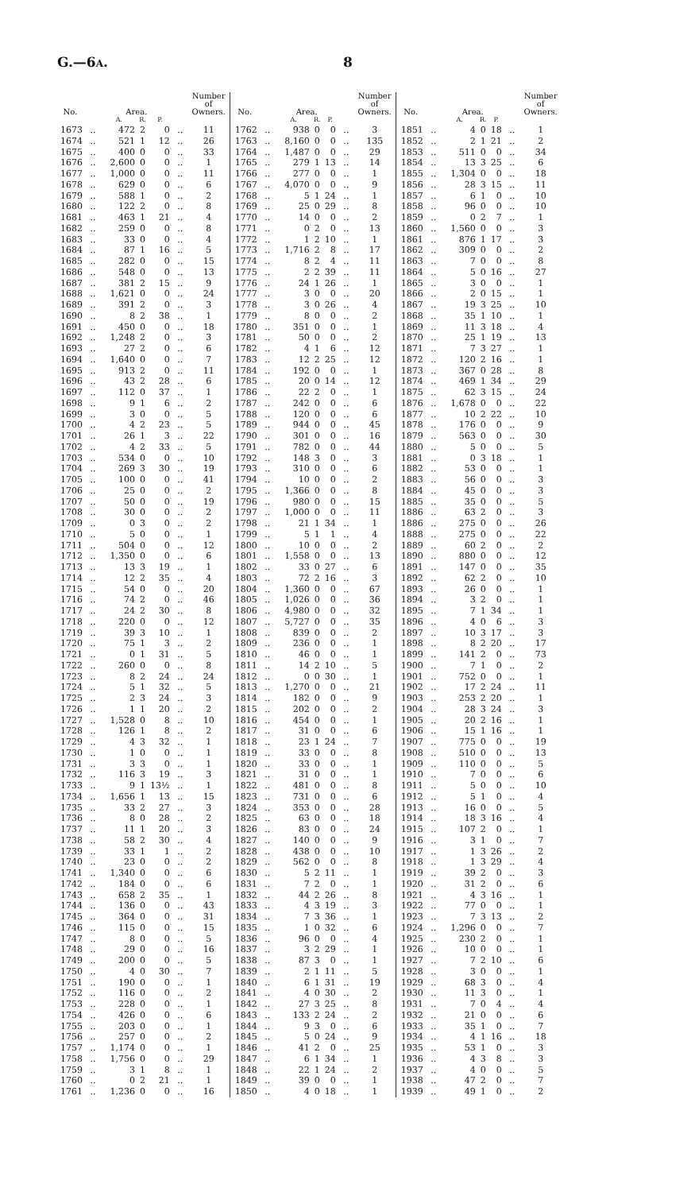G.—6A. 8
| No. | | Area. | | | | Number of Owners. | No. | | Area. | | | | Number of Owners. | No. | | Area. | | | | Number of Owners. |
| --- | --- | --- | --- | --- | --- | --- | --- | --- | --- | --- | --- | --- | --- | --- | --- | --- | --- | --- | --- | --- |
| | | A. | R. | P. | | | | | A. | R. | P. | | | | | A. | R. | P. | | |
| 1673 | .. | 472 | 2 | 0 | .. | 11 | 1762 | .. | 938 | 0 | 0 | .. | 3 | 1851 | .. | 4 | 0 | 18 | .. | 1 |
| 1674 | .. | 521 | 1 | 12 | .. | 26 | 1763 | .. | 8,160 | 0 | 0 | .. | 135 | 1852 | .. | 2 | 1 | 21 | .. | 2 |
| 1675 | .. | 400 | 0 | 0 | .. | 33 | 1764 | .. | 1,487 | 0 | 0 | .. | 29 | 1853 | .. | 511 | 0 | 0 | .. | 34 |
| 1676 | .. | 2,600 | 0 | 0 | .. | 1 | 1765 | .. | 279 | 1 | 13 | .. | 14 | 1854 | .. | 13 | 3 | 25 | .. | 6 |
| 1677 | .. | 1,000 | 0 | 0 | .. | 11 | 1766 | .. | 277 | 0 | 0 | .. | 1 | 1855 | .. | 1,304 | 0 | 0 | .. | 18 |
| 1678 | .. | 629 | 0 | 0 | .. | 6 | 1767 | .. | 4,070 | 0 | 0 | .. | 9 | 1856 | .. | 28 | 3 | 15 | .. | 11 |
| 1679 | .. | 588 | 1 | 0 | .. | 2 | 1768 | .. | 5 | 1 | 24 | .. | 1 | 1857 | .. | 6 | 1 | 0 | .. | 10 |
| 1680 | .. | 122 | 2 | 0 | .. | 8 | 1769 | .. | 25 | 0 | 29 | .. | 8 | 1858 | .. | 96 | 0 | 0 | .. | 10 |
| 1681 | .. | 463 | 1 | 21 | .. | 4 | 1770 | .. | 14 | 0 | 0 | .. | 2 | 1859 | .. | 0 | 2 | 7 | .. | 1 |
| 1682 | .. | 259 | 0 | 0 | .. | 8 | 1771 | .. | 0 | 2 | 0 | .. | 13 | 1860 | .. | 1,560 | 0 | 0 | .. | 3 |
| 1683 | .. | 33 | 0 | 0 | .. | 4 | 1772 | .. | 1 | 2 | 10 | .. | 1 | 1861 | .. | 876 | 1 | 17 | .. | 3 |
| 1684 | .. | 87 | 1 | 16 | .. | 5 | 1773 | .. | 1,716 | 2 | 8 | .. | 17 | 1862 | .. | 309 | 0 | 0 | .. | 2 |
| 1685 | .. | 282 | 0 | 0 | .. | 15 | 1774 | .. | 8 | 2 | 4 | .. | 11 | 1863 | .. | 7 | 0 | 0 | .. | 8 |
| 1686 | .. | 548 | 0 | 0 | .. | 13 | 1775 | .. | 2 | 2 | 39 | .. | 11 | 1864 | .. | 5 | 0 | 16 | .. | 27 |
| 1687 | .. | 381 | 2 | 15 | .. | 9 | 1776 | .. | 24 | 1 | 26 | .. | 1 | 1865 | .. | 3 | 0 | 0 | .. | 1 |
| 1688 | .. | 1,621 | 0 | 0 | .. | 24 | 1777 | .. | 3 | 0 | 0 | .. | 20 | 1866 | .. | 2 | 0 | 15 | .. | 1 |
| 1689 | .. | 391 | 2 | 0 | .. | 3 | 1778 | .. | 3 | 0 | 26 | .. | 4 | 1867 | .. | 19 | 3 | 25 | .. | 10 |
| 1690 | .. | 8 | 2 | 38 | .. | 1 | 1779 | .. | 8 | 0 | 0 | .. | 2 | 1868 | .. | 35 | 1 | 10 | .. | 1 |
| 1691 | .. | 450 | 0 | 0 | .. | 18 | 1780 | .. | 351 | 0 | 0 | .. | 1 | 1869 | .. | 11 | 3 | 18 | .. | 4 |
| 1692 | .. | 1,248 | 2 | 0 | .. | 3 | 1781 | .. | 50 | 0 | 0 | .. | 2 | 1870 | .. | 25 | 1 | 19 | .. | 13 |
| 1693 | .. | 27 | 2 | 0 | .. | 6 | 1782 | .. | 4 | 1 | 6 | .. | 12 | 1871 | .. | 7 | 3 | 27 | .. | 1 |
| 1694 | .. | 1,640 | 0 | 0 | .. | 7 | 1783 | .. | 12 | 2 | 25 | .. | 12 | 1872 | .. | 120 | 2 | 16 | .. | 1 |
| 1695 | .. | 913 | 2 | 0 | .. | 11 | 1784 | .. | 192 | 0 | 0 | .. | 1 | 1873 | .. | 367 | 0 | 28 | .. | 8 |
| 1696 | .. | 43 | 2 | 28 | .. | 6 | 1785 | .. | 20 | 0 | 14 | .. | 12 | 1874 | .. | 469 | 1 | 34 | .. | 29 |
| 1697 | .. | 112 | 0 | 37 | .. | 1 | 1786 | .. | 22 | 2 | 0 | .. | 1 | 1875 | .. | 62 | 3 | 15 | .. | 24 |
| 1698 | .. | 9 | 1 | 6 | .. | 2 | 1787 | .. | 242 | 0 | 0 | .. | 6 | 1876 | .. | 1,678 | 0 | 0 | .. | 22 |
| 1699 | .. | 3 | 0 | 0 | .. | 5 | 1788 | .. | 120 | 0 | 0 | .. | 6 | 1877 | .. | 10 | 2 | 22 | .. | 10 |
| 1700 | .. | 4 | 2 | 23 | .. | 5 | 1789 | .. | 944 | 0 | 0 | .. | 45 | 1878 | .. | 176 | 0 | 0 | .. | 9 |
| 1701 | .. | 26 | 1 | 3 | .. | 22 | 1790 | .. | 301 | 0 | 0 | .. | 16 | 1879 | .. | 563 | 0 | 0 | .. | 30 |
| 1702 | .. | 4 | 2 | 33 | .. | 5 | 1791 | .. | 782 | 0 | 0 | .. | 44 | 1880 | .. | 5 | 0 | 0 | .. | 5 |
| 1703 | .. | 534 | 0 | 0 | .. | 10 | 1792 | .. | 148 | 3 | 0 | .. | 3 | 1881 | .. | 0 | 3 | 18 | .. | 1 |
| 1704 | .. | 269 | 3 | 30 | .. | 19 | 1793 | .. | 310 | 0 | 0 | .. | 6 | 1882 | .. | 53 | 0 | 0 | .. | 1 |
| 1705 | .. | 100 | 0 | 0 | .. | 41 | 1794 | .. | 10 | 0 | 0 | .. | 2 | 1883 | .. | 56 | 0 | 0 | .. | 3 |
| 1706 | .. | 25 | 0 | 0 | .. | 2 | 1795 | .. | 1,366 | 0 | 0 | .. | 8 | 1884 | .. | 45 | 0 | 0 | .. | 3 |
| 1707 | .. | 50 | 0 | 0 | .. | 19 | 1796 | .. | 980 | 0 | 0 | .. | 15 | 1885 | .. | 35 | 0 | 0 | .. | 5 |
| 1708 | .. | 30 | 0 | 0 | .. | 2 | 1797 | .. | 1,000 | 0 | 0 | .. | 11 | 1886 | .. | 63 | 2 | 0 | .. | 3 |
| 1709 | .. | 0 | 3 | 0 | .. | 2 | 1798 | .. | 21 | 1 | 34 | .. | 1 | 1886 | .. | 275 | 0 | 0 | .. | 26 |
| 1710 | .. | 5 | 0 | 0 | .. | 1 | 1799 | .. | 5 | 1 | 1 | .. | 4 | 1888 | .. | 275 | 0 | 0 | .. | 22 |
| 1711 | .. | 504 | 0 | 0 | .. | 12 | 1800 | .. | 10 | 0 | 0 | .. | 2 | 1889 | .. | 60 | 2 | 0 | .. | 2 |
| 1712 | .. | 1,350 | 0 | 0 | .. | 6 | 1801 | .. | 1,558 | 0 | 0 | .. | 13 | 1890 | .. | 880 | 0 | 0 | .. | 12 |
| 1713 | .. | 13 | 3 | 19 | .. | 1 | 1802 | .. | 33 | 0 | 27 | .. | 6 | 1891 | .. | 147 | 0 | 0 | .. | 35 |
| 1714 | .. | 12 | 2 | 35 | .. | 4 | 1803 | .. | 72 | 2 | 16 | .. | 3 | 1892 | .. | 62 | 2 | 0 | .. | 10 |
| 1715 | .. | 54 | 0 | 0 | .. | 20 | 1804 | .. | 1,360 | 0 | 0 | .. | 67 | 1893 | .. | 26 | 0 | 0 | .. | 1 |
| 1716 | .. | 74 | 2 | 0 | .. | 46 | 1805 | .. | 1,026 | 0 | 0 | .. | 36 | 1894 | .. | 3 | 2 | 0 | .. | 1 |
| 1717 | .. | 24 | 2 | 30 | .. | 8 | 1806 | .. | 4,980 | 0 | 0 | .. | 32 | 1895 | .. | 7 | 1 | 34 | .. | 1 |
| 1718 | .. | 220 | 0 | 0 | .. | 12 | 1807 | .. | 5,727 | 0 | 0 | .. | 35 | 1896 | .. | 4 | 0 | 6 | .. | 3 |
| 1719 | .. | 39 | 3 | 10 | .. | 1 | 1808 | .. | 839 | 0 | 0 | .. | 2 | 1897 | .. | 10 | 3 | 17 | .. | 3 |
| 1720 | .. | 75 | 1 | 3 | .. | 2 | 1809 | .. | 236 | 0 | 0 | .. | 1 | 1898 | .. | 8 | 2 | 20 | .. | 17 |
| 1721 | .. | 0 | 1 | 31 | .. | 5 | 1810 | .. | 46 | 0 | 0 | .. | 1 | 1899 | .. | 141 | 2 | 0 | .. | 73 |
| 1722 | .. | 260 | 0 | 0 | .. | 8 | 1811 | .. | 14 | 2 | 10 | .. | 5 | 1900 | .. | 7 | 1 | 0 | .. | 2 |
| 1723 | .. | 8 | 2 | 24 | .. | 24 | 1812 | .. | 0 | 0 | 30 | .. | 1 | 1901 | .. | 752 | 0 | 0 | .. | 1 |
| 1724 | .. | 5 | 1 | 32 | .. | 5 | 1813 | .. | 1,270 | 0 | 0 | .. | 21 | 1902 | .. | 17 | 2 | 24 | .. | 11 |
| 1725 | .. | 2 | 3 | 24 | .. | 3 | 1814 | .. | 182 | 0 | 0 | .. | 9 | 1903 | .. | 253 | 2 | 20 | .. | 1 |
| 1726 | .. | 1 | 1 | 20 | .. | 2 | 1815 | .. | 202 | 0 | 0 | .. | 2 | 1904 | .. | 28 | 3 | 24 | .. | 3 |
| 1727 | .. | 1,528 | 0 | 8 | .. | 10 | 1816 | .. | 454 | 0 | 0 | .. | 1 | 1905 | .. | 20 | 2 | 16 | .. | 1 |
| 1728 | .. | 126 | 1 | 8 | .. | 2 | 1817 | .. | 31 | 0 | 0 | .. | 6 | 1906 | .. | 15 | 1 | 16 | .. | 1 |
| 1729 | .. | 4 | 3 | 32 | .. | 1 | 1818 | .. | 23 | 1 | 24 | .. | 7 | 1907 | .. | 775 | 0 | 0 | .. | 19 |
| 1730 | .. | 1 | 0 | 0 | .. | 1 | 1819 | .. | 33 | 0 | 0 | .. | 8 | 1908 | .. | 510 | 0 | 0 | .. | 13 |
| 1731 | .. | 3 | 3 | 0 | .. | 1 | 1820 | .. | 33 | 0 | 0 | .. | 1 | 1909 | .. | 110 | 0 | 0 | .. | 5 |
| 1732 | .. | 116 | 3 | 19 | .. | 3 | 1821 | .. | 31 | 0 | 0 | .. | 1 | 1910 | .. | 7 | 0 | 0 | .. | 6 |
| 1733 | .. | 9 | 1 | 13½ | .. | 1 | 1822 | .. | 481 | 0 | 0 | .. | 8 | 1911 | .. | 5 | 0 | 0 | .. | 10 |
| 1734 | .. | 1,656 | 1 | 13 | .. | 15 | 1823 | .. | 731 | 0 | 0 | .. | 6 | 1912 | .. | 5 | 1 | 0 | .. | 4 |
| 1735 | .. | 33 | 2 | 27 | .. | 3 | 1824 | .. | 353 | 0 | 0 | .. | 28 | 1913 | .. | 16 | 0 | 0 | .. | 5 |
| 1736 | .. | 8 | 0 | 28 | .. | 2 | 1825 | .. | 63 | 0 | 0 | .. | 18 | 1914 | .. | 18 | 3 | 16 | .. | 4 |
| 1737 | .. | 11 | 1 | 20 | .. | 3 | 1826 | .. | 83 | 0 | 0 | .. | 24 | 1915 | .. | 107 | 2 | 0 | .. | 1 |
| 1738 | .. | 58 | 2 | 30 | .. | 4 | 1827 | .. | 140 | 0 | 0 | .. | 9 | 1916 | .. | 3 | 1 | 0 | .. | 7 |
| 1739 | .. | 33 | 1 | 1 | .. | 2 | 1828 | .. | 438 | 0 | 0 | .. | 10 | 1917 | .. | 1 | 3 | 26 | .. | 2 |
| 1740 | .. | 23 | 0 | 0 | .. | 2 | 1829 | .. | 562 | 0 | 0 | .. | 8 | 1918 | .. | 1 | 3 | 29 | .. | 4 |
| 1741 | .. | 1,340 | 0 | 0 | .. | 6 | 1830 | .. | 5 | 2 | 11 | .. | 1 | 1919 | .. | 39 | 2 | 0 | .. | 3 |
| 1742 | .. | 184 | 0 | 0 | .. | 6 | 1831 | .. | 7 | 2 | 0 | .. | 1 | 1920 | .. | 31 | 2 | 0 | .. | 6 |
| 1743 | .. | 658 | 2 | 35 | .. | 1 | 1832 | .. | 44 | 2 | 26 | .. | 8 | 1921 | .. | 4 | 3 | 16 | .. | 1 |
| 1744 | .. | 136 | 0 | 0 | .. | 43 | 1833 | .. | 4 | 3 | 19 | .. | 3 | 1922 | .. | 77 | 0 | 0 | .. | 1 |
| 1745 | .. | 364 | 0 | 0 | .. | 31 | 1834 | .. | 7 | 3 | 36 | .. | 1 | 1923 | .. | 7 | 3 | 13 | .. | 2 |
| 1746 | .. | 115 | 0 | 0 | .. | 15 | 1835 | .. | 1 | 0 | 32 | .. | 6 | 1924 | .. | 1,296 | 0 | 0 | .. | 7 |
| 1747 | .. | 8 | 0 | 0 | .. | 5 | 1836 | .. | 96 | 0 | 0 | .. | 4 | 1925 | .. | 230 | 2 | 0 | .. | 1 |
| 1748 | .. | 29 | 0 | 0 | .. | 16 | 1837 | .. | 3 | 2 | 29 | .. | 1 | 1926 | .. | 10 | 0 | 0 | .. | 1 |
| 1749 | .. | 200 | 0 | 0 | .. | 5 | 1838 | .. | 87 | 3 | 0 | .. | 1 | 1927 | .. | 7 | 2 | 10 | .. | 6 |
| 1750 | .. | 4 | 0 | 30 | .. | 7 | 1839 | .. | 2 | 1 | 11 | .. | 5 | 1928 | .. | 3 | 0 | 0 | .. | 1 |
| 1751 | .. | 190 | 0 | 0 | .. | 1 | 1840 | .. | 6 | 1 | 31 | .. | 19 | 1929 | .. | 68 | 3 | 0 | .. | 4 |
| 1752 | .. | 116 | 0 | 0 | .. | 2 | 1841 | .. | 4 | 0 | 30 | .. | 2 | 1930 | .. | 11 | 3 | 0 | .. | 1 |
| 1753 | .. | 228 | 0 | 0 | .. | 1 | 1842 | .. | 27 | 3 | 25 | .. | 8 | 1931 | .. | 7 | 0 | 4 | .. | 4 |
| 1754 | .. | 426 | 0 | 0 | .. | 6 | 1843 | .. | 133 | 2 | 24 | .. | 2 | 1932 | .. | 21 | 0 | 0 | .. | 6 |
| 1755 | .. | 203 | 0 | 0 | .. | 1 | 1844 | .. | 9 | 3 | 0 | .. | 6 | 1933 | .. | 35 | 1 | 0 | .. | 7 |
| 1756 | .. | 257 | 0 | 0 | .. | 2 | 1845 | .. | 5 | 0 | 24 | .. | 9 | 1934 | .. | 4 | 1 | 16 | .. | 18 |
| 1757 | .. | 1,174 | 0 | 0 | .. | 1 | 1846 | .. | 41 | 2 | 0 | .. | 25 | 1935 | .. | 53 | 1 | 0 | .. | 3 |
| 1758 | .. | 1,756 | 0 | 0 | .. | 29 | 1847 | .. | 6 | 1 | 34 | .. | 1 | 1936 | .. | 4 | 3 | 8 | .. | 3 |
| 1759 | .. | 3 | 1 | 8 | .. | 1 | 1848 | .. | 22 | 1 | 24 | .. | 2 | 1937 | .. | 4 | 0 | 0 | .. | 5 |
| 1760 | .. | 0 | 2 | 21 | .. | 1 | 1849 | .. | 39 | 0 | 0 | .. | 1 | 1938 | .. | 47 | 2 | 0 | .. | 7 |
| 1761 | .. | 1,236 | 0 | 0 | .. | 16 | 1850 | .. | 4 | 0 | 18 | .. | 1 | 1939 | .. | 49 | 1 | 0 | .. | 2 |